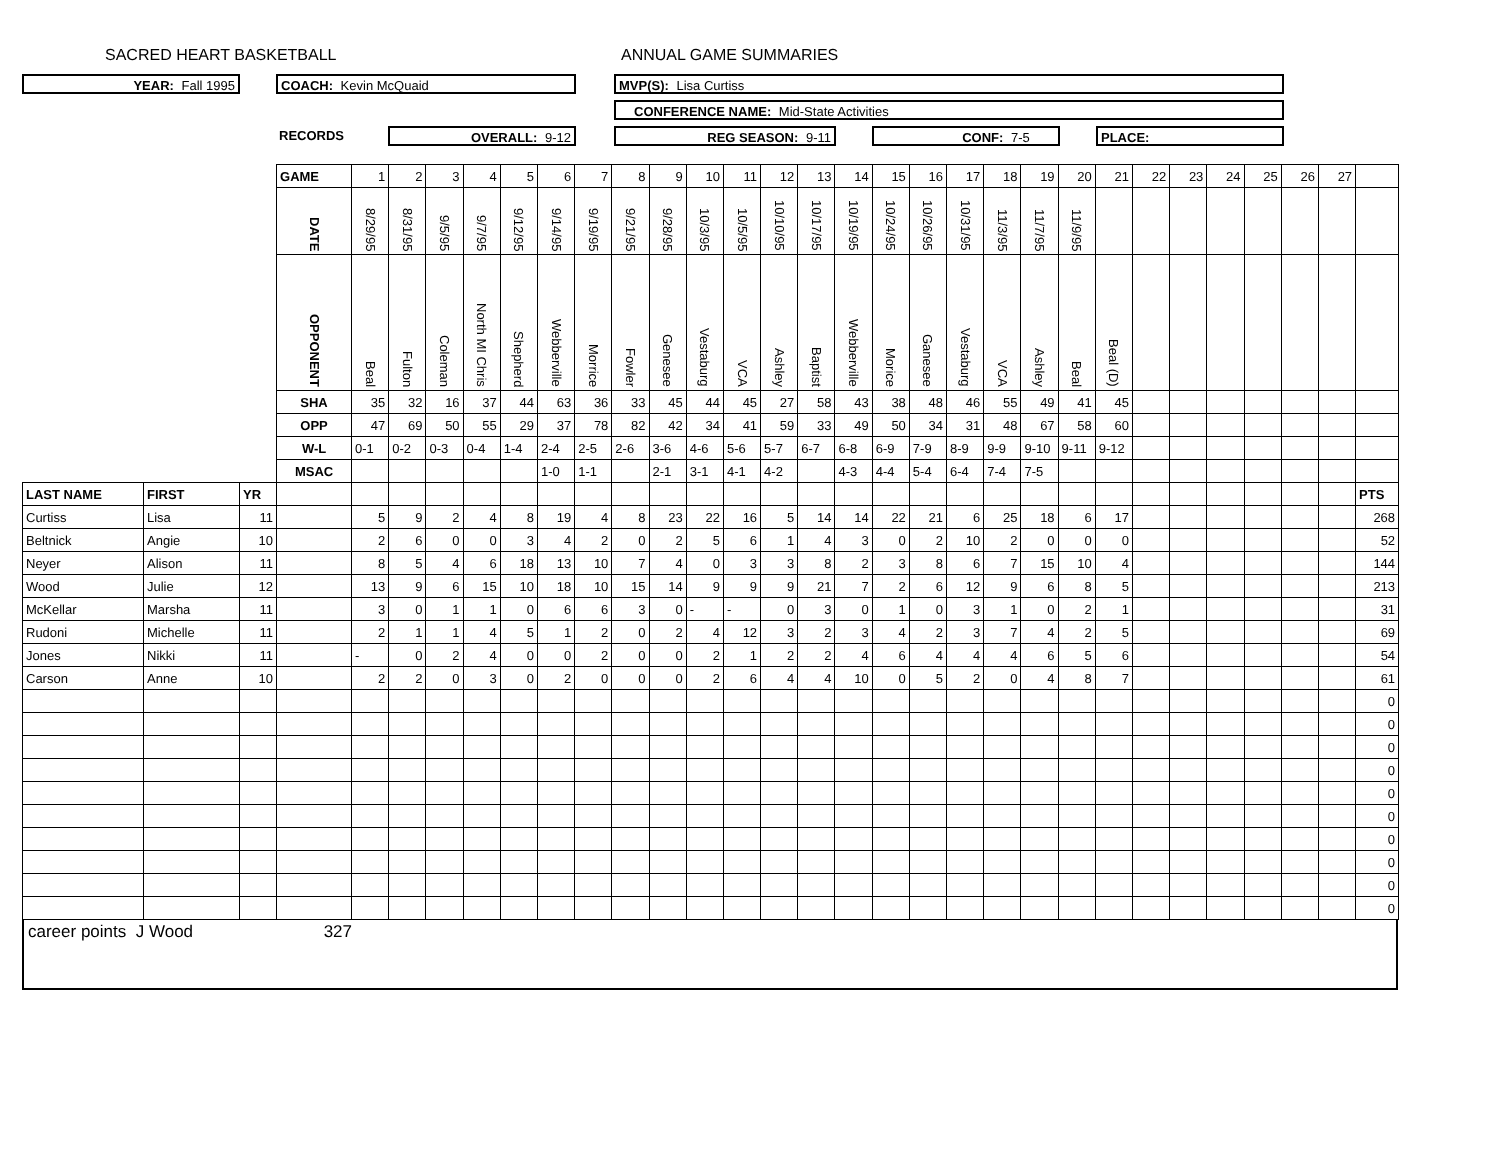SACRED HEART BASKETBALL ANNUAL GAME SUMMARIES
YEAR: Fall 1995 COACH: Kevin McQuaid MVP(S): Lisa Curtiss
CONFERENCE NAME: Mid-State Activities
RECORDS OVERALL: 9-12 REG SEASON: 9-11 CONF: 7-5 PLACE:
| | | | GAME | 1 | 2 | 3 | 4 | 5 | 6 | 7 | 8 | 9 | 10 | 11 | 12 | 13 | 14 | 15 | 16 | 17 | 18 | 19 | 20 | 21 | 22 | 23 | 24 | 25 | 26 | 27 | |
| | | | DATE | 8/29/95 | 8/31/95 | 9/5/95 | 9/7/95 | 9/12/95 | 9/14/95 | 9/19/95 | 9/21/95 | 9/28/95 | 10/3/95 | 10/5/95 | 10/10/95 | 10/17/95 | 10/19/95 | 10/24/95 | 10/26/95 | 10/31/95 | 11/3/95 | 11/7/95 | 11/9/95 | | | | | | | | |
| | | | OPPONENT | Beal | Fulton | Coleman | North MI Chris | Shepherd | Webberville | Morrice | Fowler | Genesee | Vestaburg | VCA | Ashley | Baptist | Webberville | Morice | Ganesee | Vestaburg | VCA | Ashley | Beal | Beal (D) | | | | | | | |
| | | | SHA | 35 | 32 | 16 | 37 | 44 | 63 | 36 | 33 | 45 | 44 | 45 | 27 | 58 | 43 | 38 | 48 | 46 | 55 | 49 | 41 | 45 | | | | | | | |
| | | | OPP | 47 | 69 | 50 | 55 | 29 | 37 | 78 | 82 | 42 | 34 | 41 | 59 | 33 | 49 | 50 | 34 | 31 | 48 | 67 | 58 | 60 | | | | | | | |
| | | | W-L | 0-1 | 0-2 | 0-3 | 0-4 | 1-4 | 2-4 | 2-5 | 2-6 | 3-6 | 4-6 | 5-6 | 5-7 | 6-7 | 6-8 | 6-9 | 7-9 | 8-9 | 9-9 | 9-10 | 9-11 | 9-12 | | | | | | | |
| | | | MSAC | | | | | | 1-0 | 1-1 | | 2-1 | 3-1 | 4-1 | 4-2 | | 4-3 | 4-4 | 5-4 | 6-4 | 7-4 | 7-5 | | | | | | | | | |
| LAST NAME | FIRST | YR | | | | | | | | | | | | | | | | | | | | | | | | | | | | | PTS |
| Curtiss | Lisa | 11 | | 5 | 9 | 2 | 4 | 8 | 19 | 4 | 8 | 23 | 22 | 16 | 5 | 14 | 14 | 22 | 21 | 6 | 25 | 18 | 6 | 17 | | | | | | | 268 |
| Beltnick | Angie | 10 | | 2 | 6 | 0 | 0 | 3 | 4 | 2 | 0 | 2 | 5 | 6 | 1 | 4 | 3 | 0 | 2 | 10 | 2 | 0 | 0 | 0 | | | | | | | 52 |
| Neyer | Alison | 11 | | 8 | 5 | 4 | 6 | 18 | 13 | 10 | 7 | 4 | 0 | 3 | 3 | 8 | 2 | 3 | 8 | 6 | 7 | 15 | 10 | 4 | | | | | | | 144 |
| Wood | Julie | 12 | | 13 | 9 | 6 | 15 | 10 | 18 | 10 | 15 | 14 | 9 | 9 | 9 | 21 | 7 | 2 | 6 | 12 | 9 | 6 | 8 | 5 | | | | | | | 213 |
| McKellar | Marsha | 11 | | 3 | 0 | 1 | 1 | 0 | 6 | 6 | 3 | 0 | - | - | 0 | 3 | 0 | 1 | 0 | 3 | 1 | 0 | 2 | 1 | | | | | | | 31 |
| Rudoni | Michelle | 11 | | 2 | 1 | 1 | 4 | 5 | 1 | 2 | 0 | 2 | 4 | 12 | 3 | 2 | 3 | 4 | 2 | 3 | 7 | 4 | 2 | 5 | | | | | | | 69 |
| Jones | Nikki | 11 | | - | 0 | 2 | 4 | 0 | 0 | 2 | 0 | 0 | 2 | 1 | 2 | 2 | 4 | 6 | 4 | 4 | 4 | 6 | 5 | 6 | | | | | | | 54 |
| Carson | Anne | 10 | | 2 | 2 | 0 | 3 | 0 | 2 | 0 | 0 | 0 | 2 | 6 | 4 | 4 | 10 | 0 | 5 | 2 | 0 | 4 | 8 | 7 | | | | | | | 61 |
| | | | | | | | | | | | | | | | | | | | | | | | | | | | | | | | 0 |
| | | | | | | | | | | | | | | | | | | | | | | | | | | | | | | | 0 |
| | | | | | | | | | | | | | | | | | | | | | | | | | | | | | | | 0 |
| | | | | | | | | | | | | | | | | | | | | | | | | | | | | | | | 0 |
| | | | | | | | | | | | | | | | | | | | | | | | | | | | | | | | 0 |
| | | | | | | | | | | | | | | | | | | | | | | | | | | | | | | | 0 |
| | | | | | | | | | | | | | | | | | | | | | | | | | | | | | | | 0 |
| | | | | | | | | | | | | | | | | | | | | | | | | | | | | | | | 0 |
| | | | | | | | | | | | | | | | | | | | | | | | | | | | | | | | 0 |
| | | | | | | | | | | | | | | | | | | | | | | | | | | | | | | | 0 |
career points J Wood 327